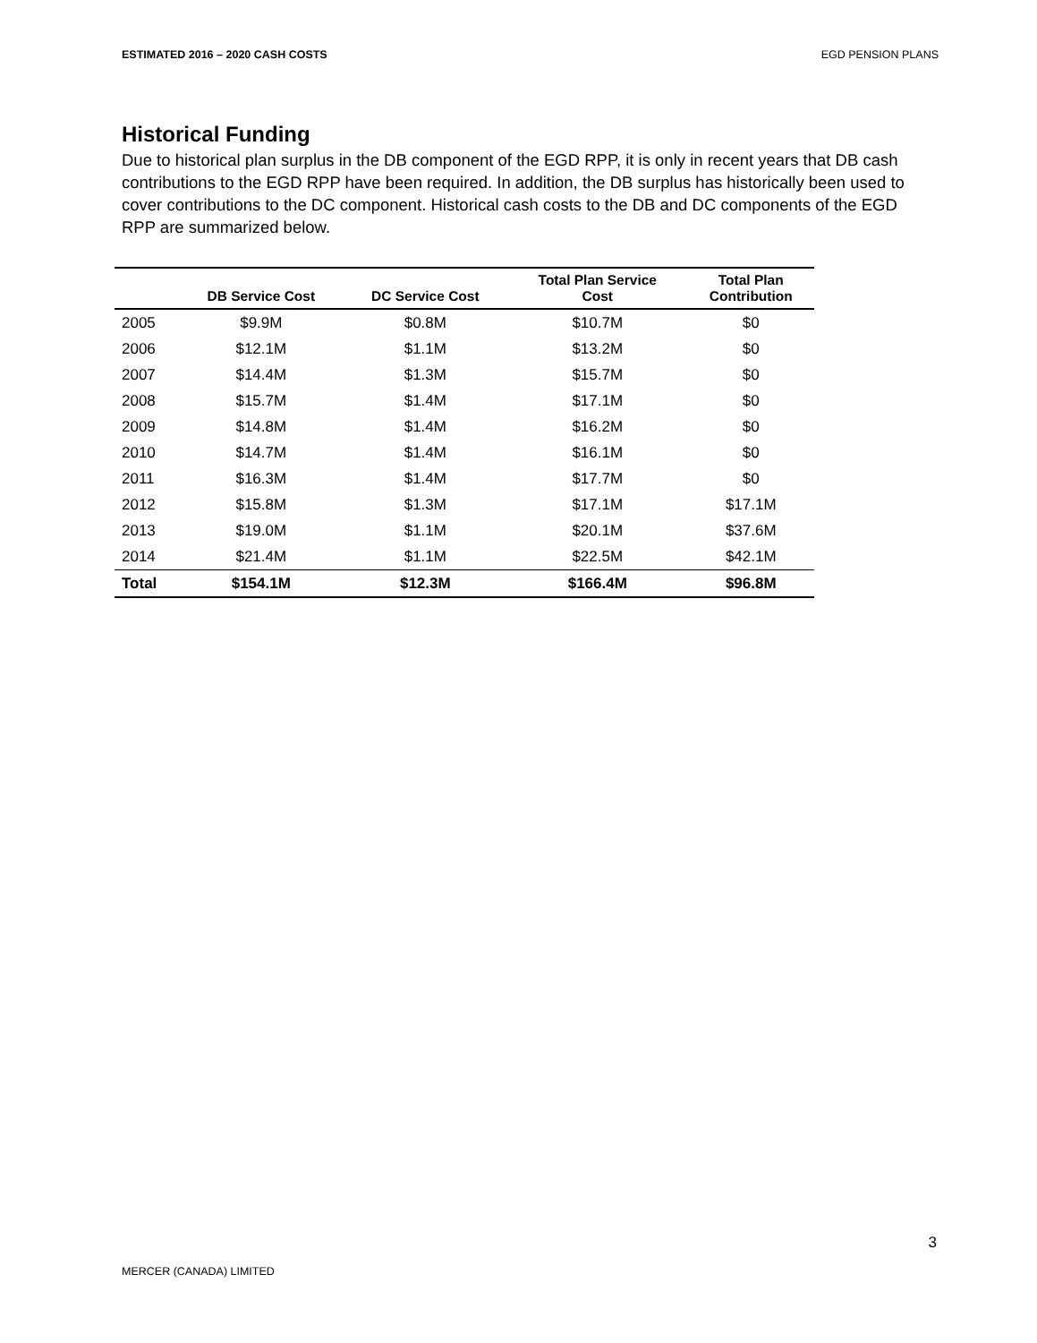ESTIMATED 2016 – 2020 CASH COSTS EGD PENSION PLANS
Historical Funding
Due to historical plan surplus in the DB component of the EGD RPP, it is only in recent years that DB cash contributions to the EGD RPP have been required. In addition, the DB surplus has historically been used to cover contributions to the DC component. Historical cash costs to the DB and DC components of the EGD RPP are summarized below.
| | DB Service Cost | DC Service Cost | Total Plan Service Cost | Total Plan Contribution |
| --- | --- | --- | --- | --- |
| 2005 | $9.9M | $0.8M | $10.7M | $0 |
| 2006 | $12.1M | $1.1M | $13.2M | $0 |
| 2007 | $14.4M | $1.3M | $15.7M | $0 |
| 2008 | $15.7M | $1.4M | $17.1M | $0 |
| 2009 | $14.8M | $1.4M | $16.2M | $0 |
| 2010 | $14.7M | $1.4M | $16.1M | $0 |
| 2011 | $16.3M | $1.4M | $17.7M | $0 |
| 2012 | $15.8M | $1.3M | $17.1M | $17.1M |
| 2013 | $19.0M | $1.1M | $20.1M | $37.6M |
| 2014 | $21.4M | $1.1M | $22.5M | $42.1M |
| Total | $154.1M | $12.3M | $166.4M | $96.8M |
3
MERCER (CANADA) LIMITED